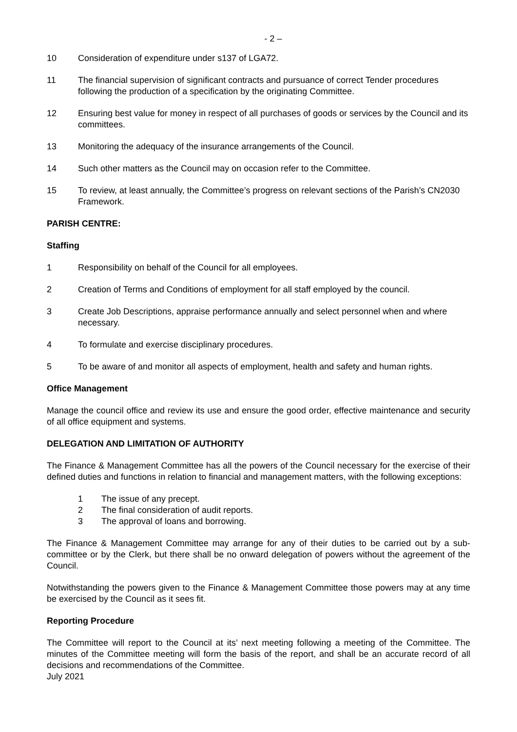- 2 –
10 Consideration of expenditure under s137 of LGA72.
11 The financial supervision of significant contracts and pursuance of correct Tender procedures following the production of a specification by the originating Committee.
12 Ensuring best value for money in respect of all purchases of goods or services by the Council and its committees.
13 Monitoring the adequacy of the insurance arrangements of the Council.
14 Such other matters as the Council may on occasion refer to the Committee.
15 To review, at least annually, the Committee’s progress on relevant sections of the Parish’s CN2030 Framework.
PARISH CENTRE:
Staffing
1 Responsibility on behalf of the Council for all employees.
2 Creation of Terms and Conditions of employment for all staff employed by the council.
3 Create Job Descriptions, appraise performance annually and select personnel when and where necessary.
4 To formulate and exercise disciplinary procedures.
5 To be aware of and monitor all aspects of employment, health and safety and human rights.
Office Management
Manage the council office and review its use and ensure the good order, effective maintenance and security of all office equipment and systems.
DELEGATION AND LIMITATION OF AUTHORITY
The Finance & Management Committee has all the powers of the Council necessary for the exercise of their defined duties and functions in relation to financial and management matters, with the following exceptions:
1 The issue of any precept.
2 The final consideration of audit reports.
3 The approval of loans and borrowing.
The Finance & Management Committee may arrange for any of their duties to be carried out by a sub-committee or by the Clerk, but there shall be no onward delegation of powers without the agreement of the Council.
Notwithstanding the powers given to the Finance & Management Committee those powers may at any time be exercised by the Council as it sees fit.
Reporting Procedure
The Committee will report to the Council at its’ next meeting following a meeting of the Committee. The minutes of the Committee meeting will form the basis of the report, and shall be an accurate record of all decisions and recommendations of the Committee.
July 2021